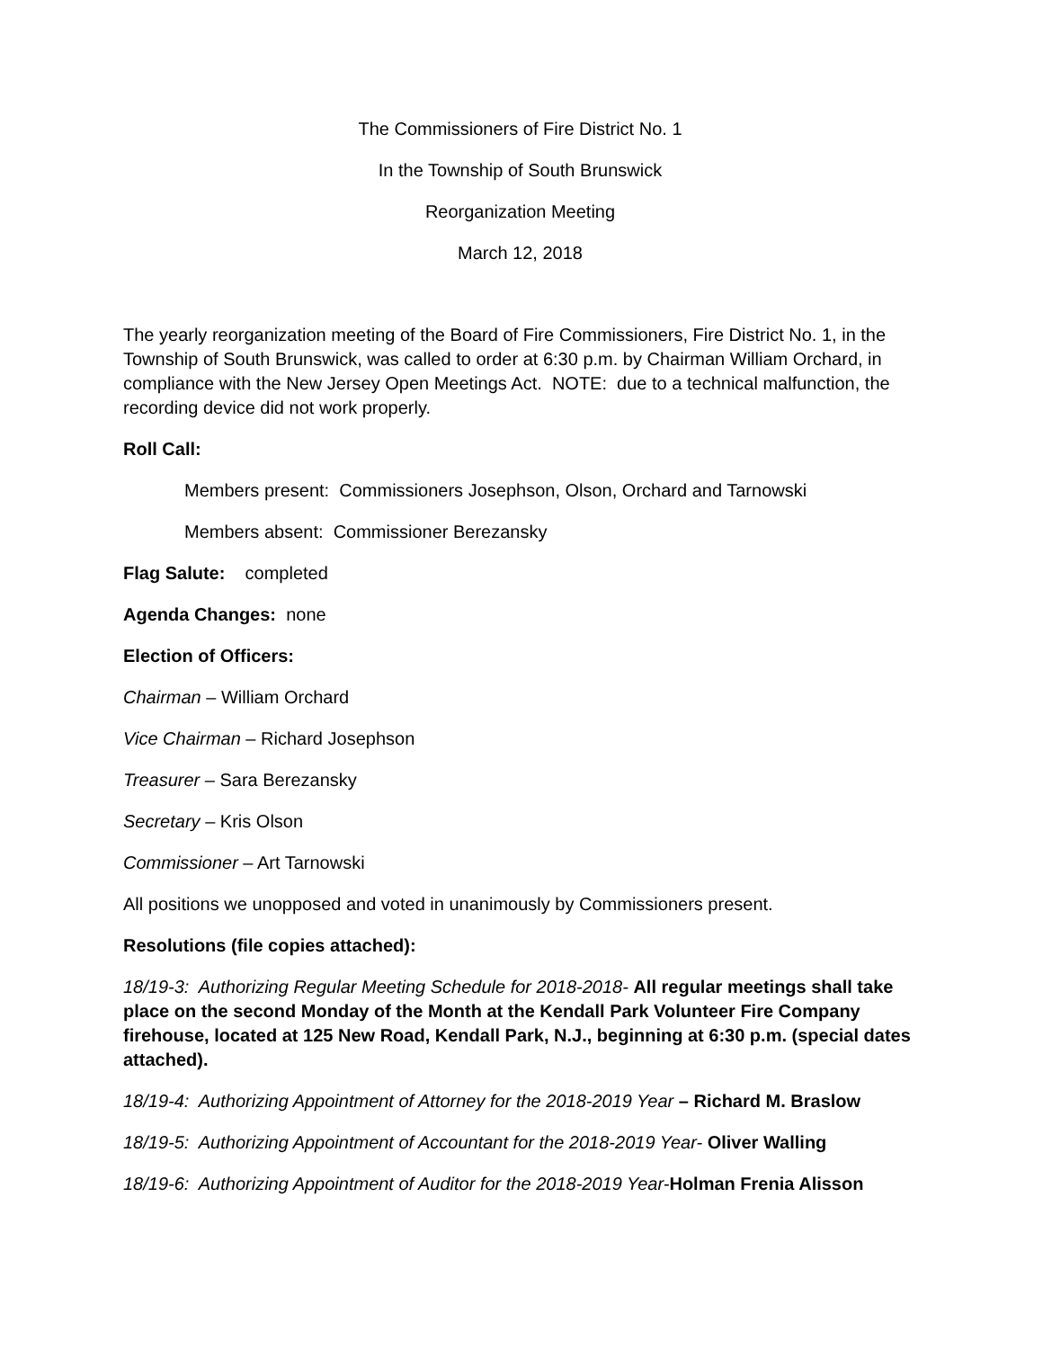The Commissioners of Fire District No. 1
In the Township of South Brunswick
Reorganization Meeting
March 12, 2018
The yearly reorganization meeting of the Board of Fire Commissioners, Fire District No. 1, in the Township of South Brunswick, was called to order at 6:30 p.m. by Chairman William Orchard, in compliance with the New Jersey Open Meetings Act. NOTE: due to a technical malfunction, the recording device did not work properly.
Roll Call:
Members present: Commissioners Josephson, Olson, Orchard and Tarnowski
Members absent: Commissioner Berezansky
Flag Salute: completed
Agenda Changes: none
Election of Officers:
Chairman – William Orchard
Vice Chairman – Richard Josephson
Treasurer – Sara Berezansky
Secretary – Kris Olson
Commissioner – Art Tarnowski
All positions we unopposed and voted in unanimously by Commissioners present.
Resolutions (file copies attached):
18/19-3: Authorizing Regular Meeting Schedule for 2018-2018- All regular meetings shall take place on the second Monday of the Month at the Kendall Park Volunteer Fire Company firehouse, located at 125 New Road, Kendall Park, N.J., beginning at 6:30 p.m. (special dates attached).
18/19-4: Authorizing Appointment of Attorney for the 2018-2019 Year – Richard M. Braslow
18/19-5: Authorizing Appointment of Accountant for the 2018-2019 Year- Oliver Walling
18/19-6: Authorizing Appointment of Auditor for the 2018-2019 Year-Holman Frenia Alisson